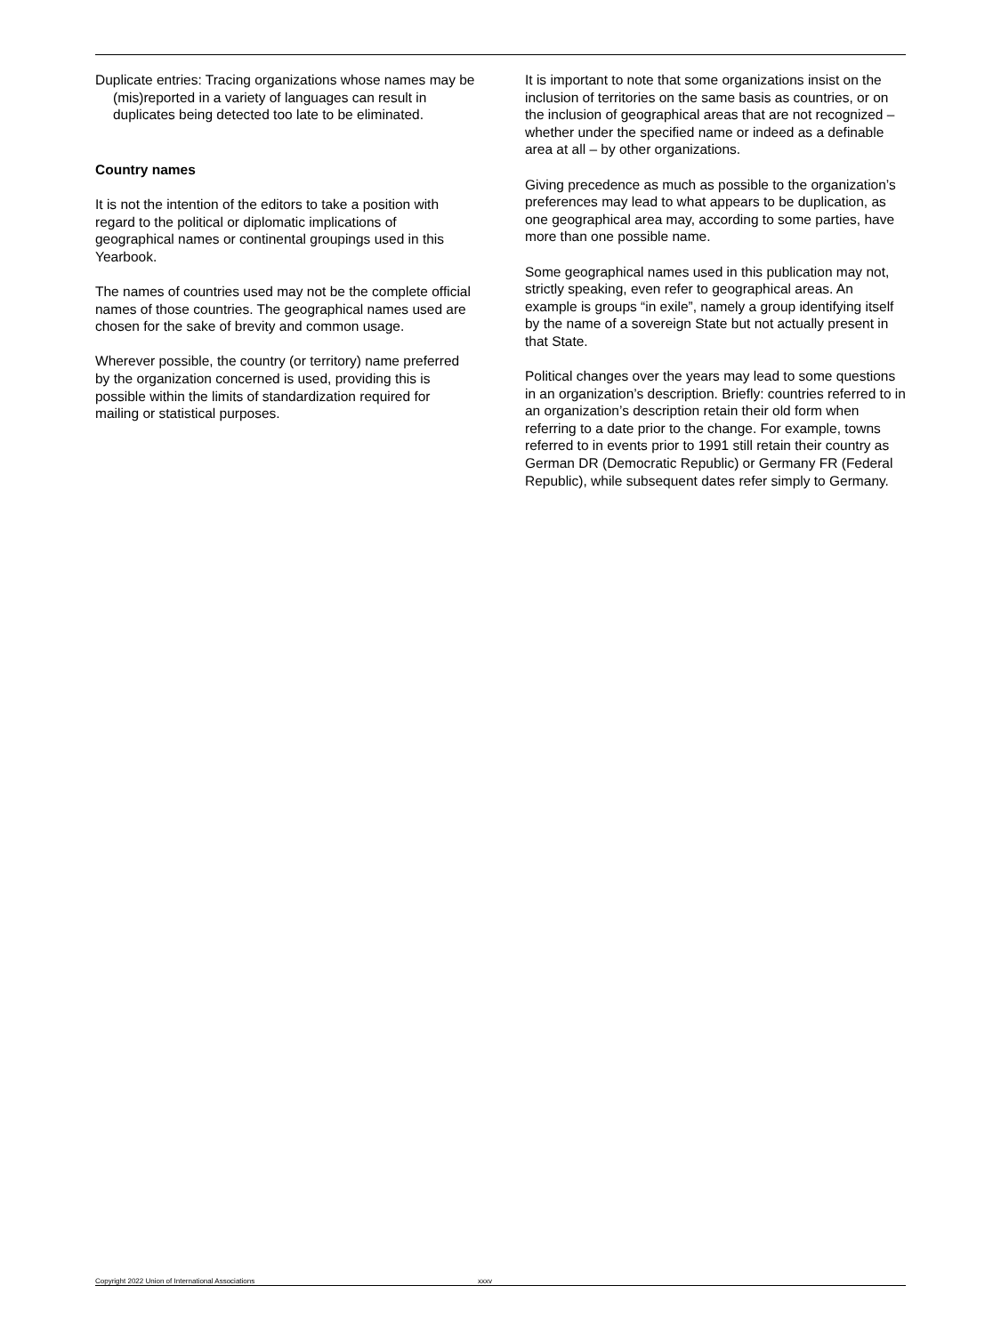Duplicate entries: Tracing organizations whose names may be (mis)reported in a variety of languages can result in duplicates being detected too late to be eliminated.
Country names
It is not the intention of the editors to take a position with regard to the political or diplomatic implications of geographical names or continental groupings used in this Yearbook.
The names of countries used may not be the complete official names of those countries. The geographical names used are chosen for the sake of brevity and common usage.
Wherever possible, the country (or territory) name preferred by the organization concerned is used, providing this is possible within the limits of standardization required for mailing or statistical purposes.
It is important to note that some organizations insist on the inclusion of territories on the same basis as countries, or on the inclusion of geographical areas that are not recognized – whether under the specified name or indeed as a definable area at all – by other organizations.
Giving precedence as much as possible to the organization’s preferences may lead to what appears to be duplication, as one geographical area may, according to some parties, have more than one possible name.
Some geographical names used in this publication may not, strictly speaking, even refer to geographical areas. An example is groups “in exile”, namely a group identifying itself by the name of a sovereign State but not actually present in that State.
Political changes over the years may lead to some questions in an organization’s description. Briefly: countries referred to in an organization’s description retain their old form when referring to a date prior to the change. For example, towns referred to in events prior to 1991 still retain their country as German DR (Democratic Republic) or Germany FR (Federal Republic), while subsequent dates refer simply to Germany.
Copyright 2022 Union of International Associations xxxv